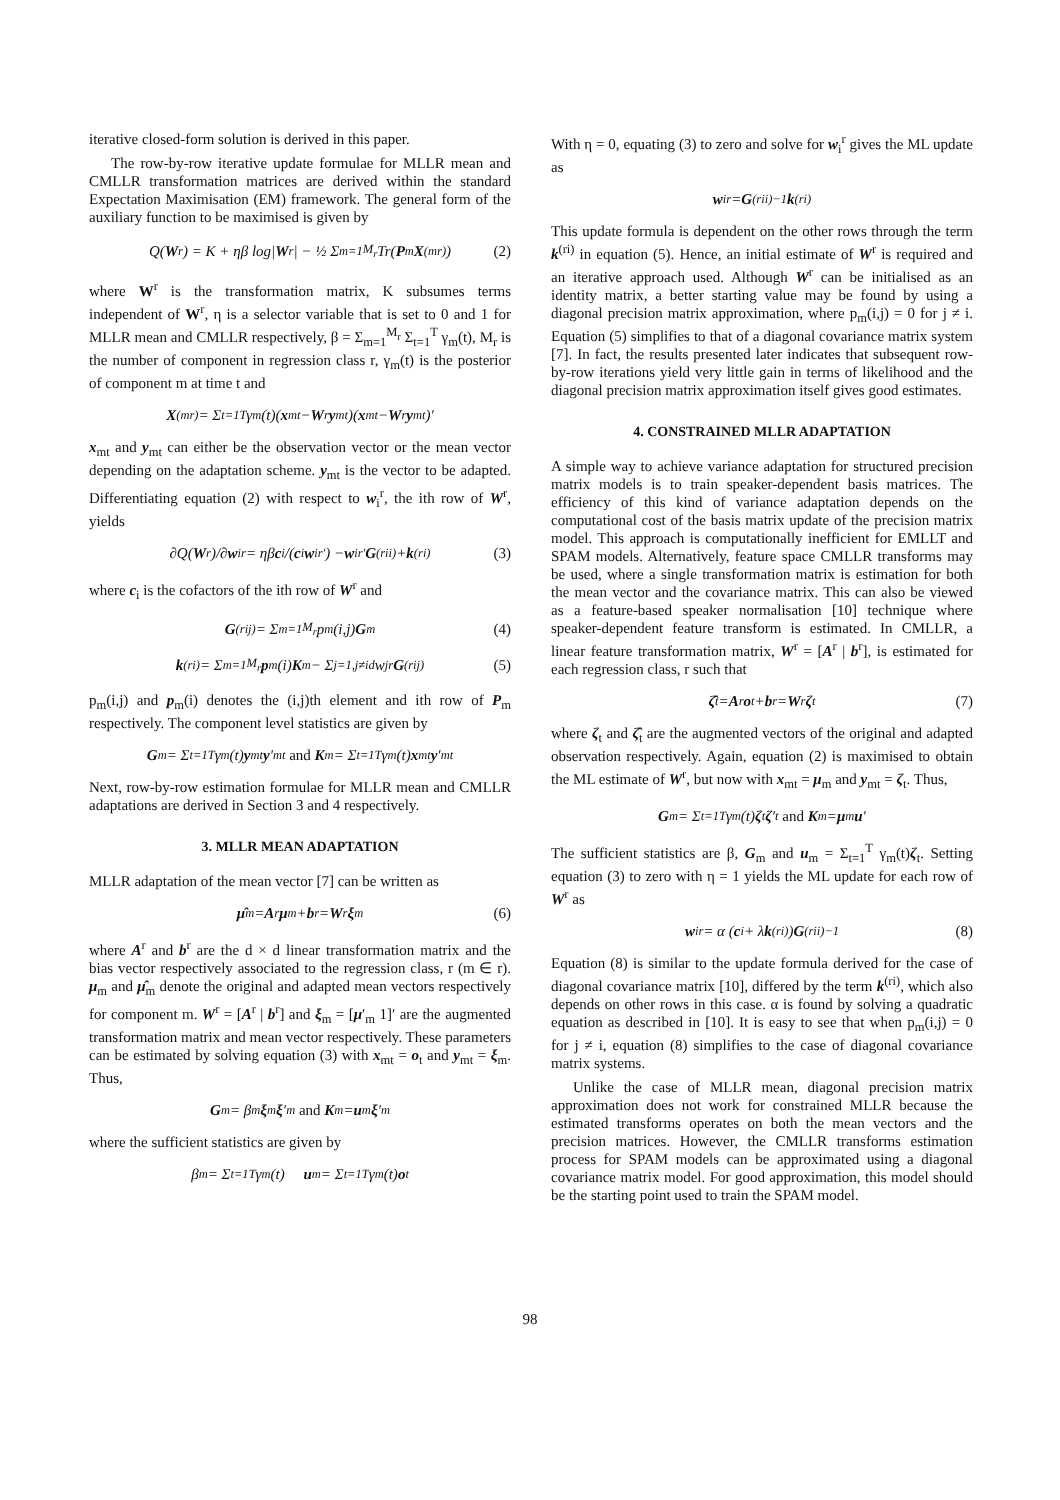iterative closed-form solution is derived in this paper.
The row-by-row iterative update formulae for MLLR mean and CMLLR transformation matrices are derived within the standard Expectation Maximisation (EM) framework. The general form of the auxiliary function to be maximised is given by
Q(W<sup>r</sup>) = K + ηβ log| W<sup>r</sup>| − ½ Σ<sub>m=1</sub><sup>M<sub>r</sub></sup> Tr(P<sub>m</sub> X<sup>(mr)</sup>) (2)
where W<sup>r</sup> is the transformation matrix, K subsumes terms independent of W<sup>r</sup>, η is a selector variable that is set to 0 and 1 for MLLR mean and CMLLR respectively, β = Σ<sub>m=1</sub><sup>M<sub>r</sub></sup> Σ<sub>t=1</sub><sup>T</sup> γ<sub>m</sub>(t), M<sub>r</sub> is the number of component in regression class r, γ<sub>m</sub>(t) is the posterior of component m at time t and
X<sup>(mr)</sup> = Σ<sub>t=1</sub><sup>T</sup> γ<sub>m</sub>(t)(x<sub>mt</sub> − W<sup>r</sup> y<sub>mt</sub>)(x<sub>mt</sub> − W<sup>r</sup> y<sub>mt</sub>)′
x<sub>mt</sub> and y<sub>mt</sub> can either be the observation vector or the mean vector depending on the adaptation scheme. y<sub>mt</sub> is the vector to be adapted. Differentiating equation (2) with respect to w<sub>i</sub><sup>r</sup>, the ith row of W<sup>r</sup>, yields
∂Q(W<sup>r</sup>)/∂ w<sub>i</sub><sup>r</sup> = ηβ c<sub>i</sub>/(c<sub>i</sub> w<sub>i</sub><sup>r′</sup>) − w<sub>i</sub><sup>r′</sup> G<sup>(rii)</sup> + k<sup>(ri)</sup> (3)
where c<sub>i</sub> is the cofactors of the ith row of W<sup>r</sup> and
G<sup>(rij)</sup> = Σ<sub>m=1</sub><sup>M<sub>r</sub></sup> p<sub>m</sub>(i,j) G<sub>m</sub> (4)
k<sup>(ri)</sup> = Σ<sub>m=1</sub><sup>M<sub>r</sub></sup> p<sub>m</sub>(i) K<sub>m</sub> − Σ<sub>j=1,j≠i</sub><sup>d</sup> w<sub>j</sub><sup>r</sup> G<sup>(rij)</sup> (5)
p<sub>m</sub>(i,j) and p<sub>m</sub>(i) denotes the (i,j)th element and ith row of P<sub>m</sub> respectively. The component level statistics are given by
G<sub>m</sub> = Σ<sub>t=1</sub><sup>T</sup> γ<sub>m</sub>(t) y<sub>mt</sub> y ′<sub>mt</sub> and K<sub>m</sub> = Σ<sub>t=1</sub><sup>T</sup> γ<sub>m</sub>(t) x<sub>mt</sub> y ′<sub>mt</sub>
Next, row-by-row estimation formulae for MLLR mean and CMLLR adaptations are derived in Section 3 and 4 respectively.
3. MLLR MEAN ADAPTATION
MLLR adaptation of the mean vector [7] can be written as
μ̂<sub>m</sub> = A<sup>r</sup> μ<sub>m</sub> + b<sup>r</sup> = W<sup>r</sup> ξ<sub>m</sub> (6)
where A<sup>r</sup> and b<sup>r</sup> are the d × d linear transformation matrix and the bias vector respectively associated to the regression class, r (m ∈ r). μ<sub>m</sub> and μ̂<sub>m</sub> denote the original and adapted mean vectors respectively for component m. W<sup>r</sup> = [A<sup>r</sup> | b<sup>r</sup>] and ξ<sub>m</sub> = [μ′<sub>m</sub> 1]′ are the augmented transformation matrix and mean vector respectively. These parameters can be estimated by solving equation (3) with x<sub>mt</sub> = o<sub>t</sub> and y<sub>mt</sub> = ξ<sub>m</sub>. Thus,
G<sub>m</sub> = β<sub>m</sub> ξ<sub>m</sub> ξ ′<sub>m</sub> and K<sub>m</sub> = u<sub>m</sub> ξ ′<sub>m</sub>
where the sufficient statistics are given by
β<sub>m</sub> = Σ<sub>t=1</sub><sup>T</sup> γ<sub>m</sub>(t) u<sub>m</sub> = Σ<sub>t=1</sub><sup>T</sup> γ<sub>m</sub>(t) o<sub>t</sub>
With η = 0, equating (3) to zero and solve for w<sub>i</sub><sup>r</sup> gives the ML update as
w<sub>i</sub><sup>r</sup> = G<sup>(rii)−1</sup> k<sup>(ri)</sup>
This update formula is dependent on the other rows through the term k<sup>(ri)</sup> in equation (5). Hence, an initial estimate of W<sup>r</sup> is required and an iterative approach used. Although W<sup>r</sup> can be initialised as an identity matrix, a better starting value may be found by using a diagonal precision matrix approximation, where p<sub>m</sub>(i,j) = 0 for j ≠ i. Equation (5) simplifies to that of a diagonal covariance matrix system [7]. In fact, the results presented later indicates that subsequent row-by-row iterations yield very little gain in terms of likelihood and the diagonal precision matrix approximation itself gives good estimates.
4. CONSTRAINED MLLR ADAPTATION
A simple way to achieve variance adaptation for structured precision matrix models is to train speaker-dependent basis matrices. The efficiency of this kind of variance adaptation depends on the computational cost of the basis matrix update of the precision matrix model. This approach is computationally inefficient for EMLLT and SPAM models. Alternatively, feature space CMLLR transforms may be used, where a single transformation matrix is estimation for both the mean vector and the covariance matrix. This can also be viewed as a feature-based speaker normalisation [10] technique where speaker-dependent feature transform is estimated. In CMLLR, a linear feature transformation matrix, W<sup>r</sup> = [A<sup>r</sup> | b<sup>r</sup>], is estimated for each regression class, r such that
ζ̂<sub>t</sub> = A<sup>r</sup> o<sub>t</sub> + b<sup>r</sup> = W<sup>r</sup> ζ<sub>t</sub> (7)
where ζ<sub>t</sub> and ζ̂<sub>t</sub> are the augmented vectors of the original and adapted observation respectively. Again, equation (2) is maximised to obtain the ML estimate of W<sup>r</sup>, but now with x<sub>mt</sub> = μ<sub>m</sub> and y<sub>mt</sub> = ζ<sub>t</sub>. Thus,
G<sub>m</sub> = Σ<sub>t=1</sub><sup>T</sup> γ<sub>m</sub>(t) ζ<sub>t</sub> ζ ′<sub>t</sub> and K<sub>m</sub> = μ<sub>m</sub> u ′
The sufficient statistics are β, G<sub>m</sub> and u<sub>m</sub> = Σ<sub>t=1</sub><sup>T</sup> γ<sub>m</sub>(t)ζ<sub>t</sub>. Setting equation (3) to zero with η = 1 yields the ML update for each row of W<sup>r</sup> as
w<sub>i</sub><sup>r</sup> = α (c<sub>i</sub> + λ k<sup>(ri)</sup>) G<sup>(rii)−1</sup> (8)
Equation (8) is similar to the update formula derived for the case of diagonal covariance matrix [10], differed by the term k<sup>(ri)</sup>, which also depends on other rows in this case. α is found by solving a quadratic equation as described in [10]. It is easy to see that when p<sub>m</sub>(i,j) = 0 for j ≠ i, equation (8) simplifies to the case of diagonal covariance matrix systems.
Unlike the case of MLLR mean, diagonal precision matrix approximation does not work for constrained MLLR because the estimated transforms operates on both the mean vectors and the precision matrices. However, the CMLLR transforms estimation process for SPAM models can be approximated using a diagonal covariance matrix model. For good approximation, this model should be the starting point used to train the SPAM model.
98